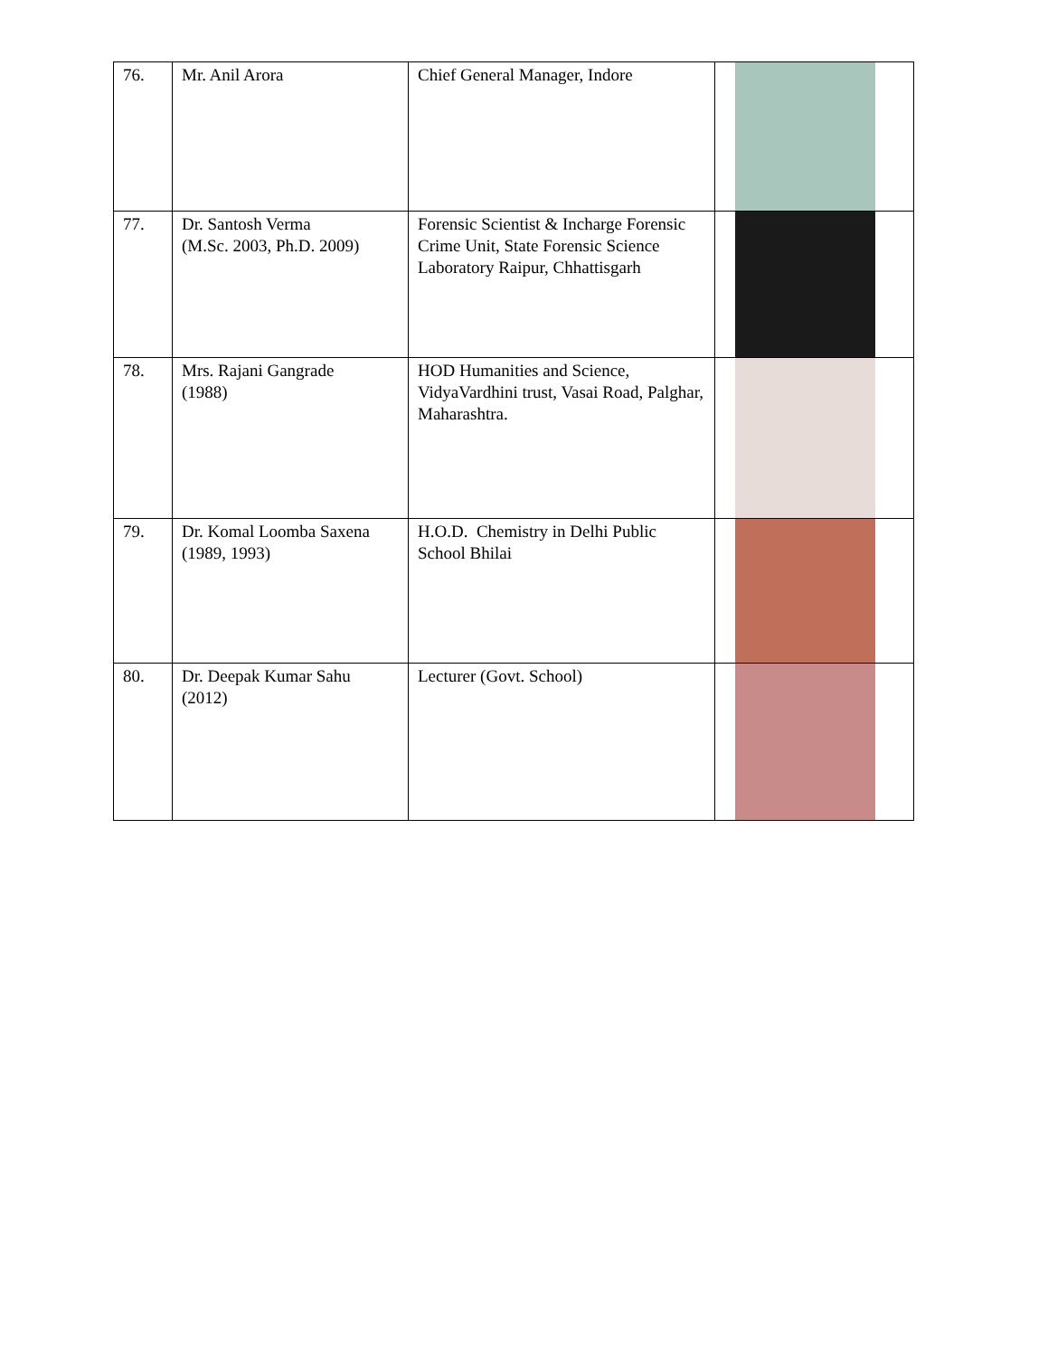| 76. | Mr. Anil Arora | Chief General Manager, Indore | |
| 77. | Dr. Santosh Verma (M.Sc. 2003, Ph.D. 2009) | Forensic Scientist & Incharge Forensic Crime Unit, State Forensic Science Laboratory Raipur, Chhattisgarh | |
| 78. | Mrs. Rajani Gangrade (1988) | HOD Humanities and Science, VidyaVardhini trust, Vasai Road, Palghar, Maharashtra. | |
| 79. | Dr. Komal Loomba Saxena (1989, 1993) | H.O.D. Chemistry in Delhi Public School Bhilai | |
| 80. | Dr. Deepak Kumar Sahu (2012) | Lecturer (Govt. School) | |